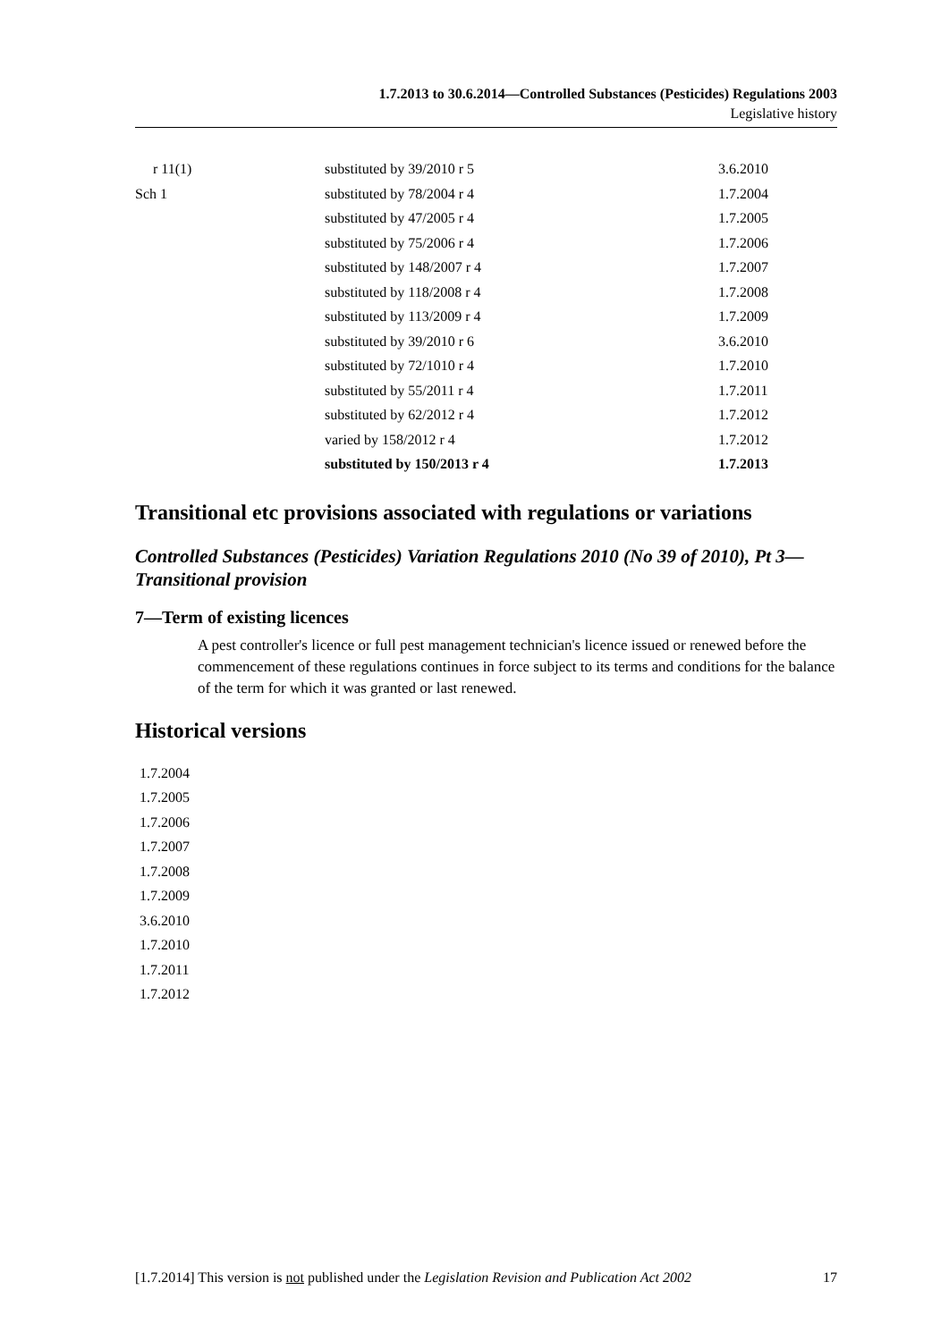1.7.2013 to 30.6.2014—Controlled Substances (Pesticides) Regulations 2003
Legislative history
| r 11(1) | substituted by 39/2010 r 5 | 3.6.2010 |
| Sch 1 | substituted by 78/2004 r 4 | 1.7.2004 |
| | substituted by 47/2005 r 4 | 1.7.2005 |
| | substituted by 75/2006 r 4 | 1.7.2006 |
| | substituted by 148/2007 r 4 | 1.7.2007 |
| | substituted by 118/2008 r 4 | 1.7.2008 |
| | substituted by 113/2009 r 4 | 1.7.2009 |
| | substituted by 39/2010 r 6 | 3.6.2010 |
| | substituted by 72/1010 r 4 | 1.7.2010 |
| | substituted by 55/2011 r 4 | 1.7.2011 |
| | substituted by 62/2012 r 4 | 1.7.2012 |
| | varied by 158/2012 r 4 | 1.7.2012 |
| | substituted by 150/2013 r 4 | 1.7.2013 |
Transitional etc provisions associated with regulations or variations
Controlled Substances (Pesticides) Variation Regulations 2010 (No 39 of 2010), Pt 3—Transitional provision
7—Term of existing licences
A pest controller's licence or full pest management technician's licence issued or renewed before the commencement of these regulations continues in force subject to its terms and conditions for the balance of the term for which it was granted or last renewed.
Historical versions
1.7.2004
1.7.2005
1.7.2006
1.7.2007
1.7.2008
1.7.2009
3.6.2010
1.7.2010
1.7.2011
1.7.2012
[1.7.2014] This version is not published under the Legislation Revision and Publication Act 2002 17